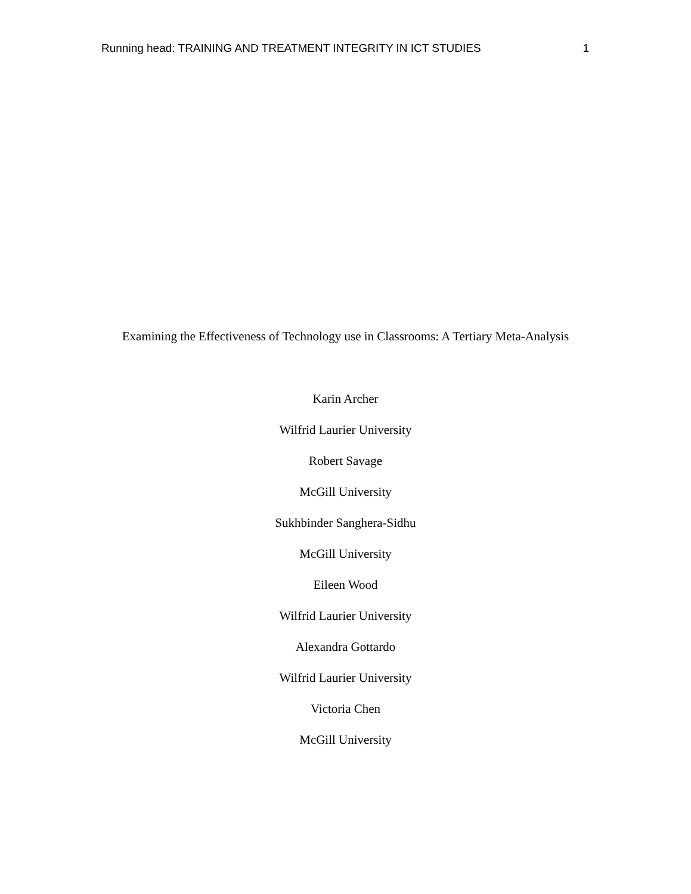Running head: TRAINING AND TREATMENT INTEGRITY IN ICT STUDIES 1
Examining the Effectiveness of Technology use in Classrooms: A Tertiary Meta-Analysis
Karin Archer
Wilfrid Laurier University
Robert Savage
McGill University
Sukhbinder Sanghera-Sidhu
McGill University
Eileen Wood
Wilfrid Laurier University
Alexandra Gottardo
Wilfrid Laurier University
Victoria Chen
McGill University